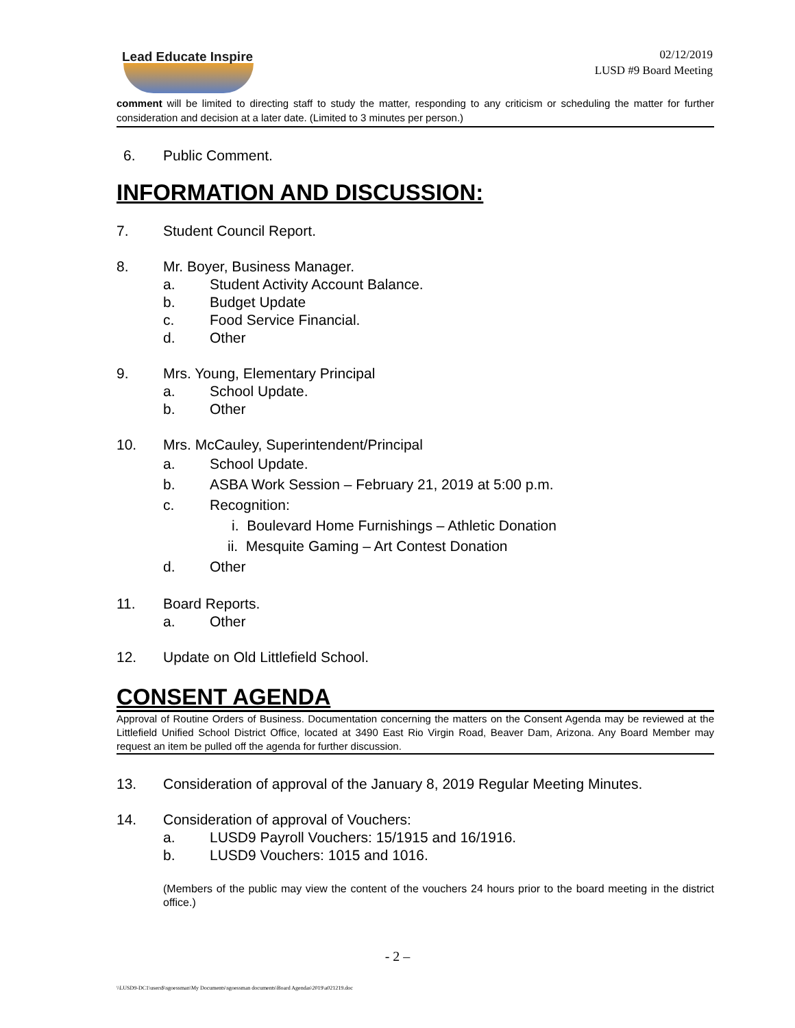Lead Educate Inspire
02/12/2019
LUSD #9 Board Meeting
comment will be limited to directing staff to study the matter, responding to any criticism or scheduling the matter for further consideration and decision at a later date. (Limited to 3 minutes per person.)
6. Public Comment.
INFORMATION AND DISCUSSION:
7. Student Council Report.
8. Mr. Boyer, Business Manager.
a. Student Activity Account Balance.
b. Budget Update
c. Food Service Financial.
d. Other
9. Mrs. Young, Elementary Principal
a. School Update.
b. Other
10. Mrs. McCauley, Superintendent/Principal
a. School Update.
b. ASBA Work Session – February 21, 2019 at 5:00 p.m.
c. Recognition:
i. Boulevard Home Furnishings – Athletic Donation
ii. Mesquite Gaming – Art Contest Donation
d. Other
11. Board Reports.
a. Other
12. Update on Old Littlefield School.
CONSENT AGENDA
Approval of Routine Orders of Business. Documentation concerning the matters on the Consent Agenda may be reviewed at the Littlefield Unified School District Office, located at 3490 East Rio Virgin Road, Beaver Dam, Arizona. Any Board Member may request an item be pulled off the agenda for further discussion.
13. Consideration of approval of the January 8, 2019 Regular Meeting Minutes.
14. Consideration of approval of Vouchers:
a. LUSD9 Payroll Vouchers: 15/1915 and 16/1916.
b. LUSD9 Vouchers: 1015 and 1016.
(Members of the public may view the content of the vouchers 24 hours prior to the board meeting in the district office.)
- 2 –
\\LUSD9-DC1\users$\sgoessman\My Documents\sgoessman documents\Board Agendas\2019\a021219.doc